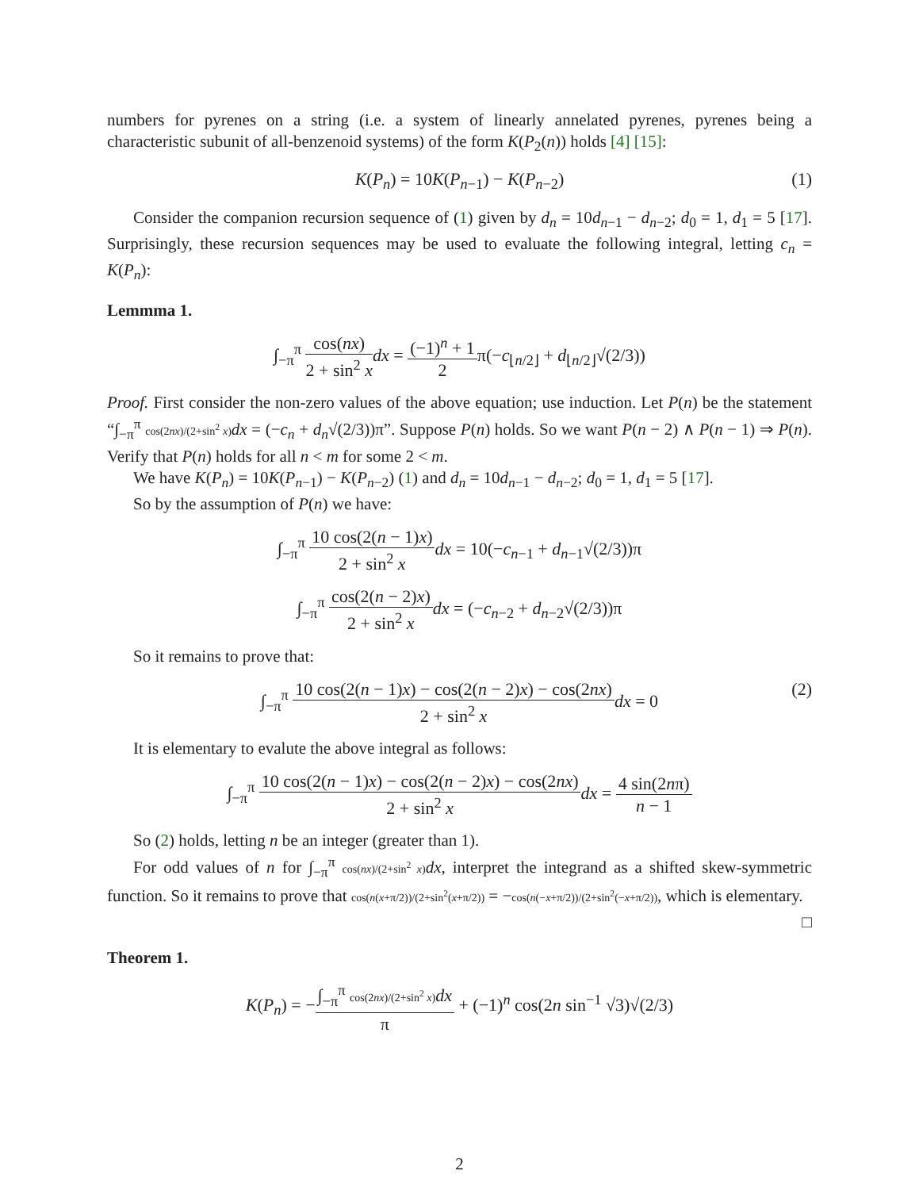numbers for pyrenes on a string (i.e. a system of linearly annelated pyrenes, pyrenes being a characteristic subunit of all-benzenoid systems) of the form K(P<sub>2</sub>(n)) holds [4] [15]:
K(P<sub>n</sub>) = 10K(P<sub>n−1</sub>) − K(P<sub>n−2</sub>) (1)
Consider the companion recursion sequence of (1) given by d<sub>n</sub> = 10d<sub>n−1</sub> − d<sub>n−2</sub>; d<sub>0</sub> = 1, d<sub>1</sub> = 5 [17]. Surprisingly, these recursion sequences may be used to evaluate the following integral, letting c<sub>n</sub> = K(P<sub>n</sub>):
Lemmma 1.
∫<sub>−π</sub><sup>π</sup> cos(nx) 2 + sin<sup>2</sup> x dx = (−1)<sup>n</sup> + 1 2π(−c<sub>⌊n/2⌋</sub> + d<sub>⌊n/2⌋</sub>√(2/3))
Proof. First consider the non-zero values of the above equation; use induction. Let P(n) be the statement “∫<sub>−π</sub><sup>π</sup> cos(2nx)/(2+sin<sup>2</sup> x) dx = (−c<sub>n</sub> + d<sub>n</sub>√(2/3))π”. Suppose P(n) holds. So we want P(n − 2) ∧ P(n − 1) ⇒ P(n). Verify that P(n) holds for all n < m for some 2 < m.
We have K(P<sub>n</sub>) = 10K(P<sub>n−1</sub>) − K(P<sub>n−2</sub>) (1) and d<sub>n</sub> = 10d<sub>n−1</sub> − d<sub>n−2</sub>; d<sub>0</sub> = 1, d<sub>1</sub> = 5 [17].
So by the assumption of P(n) we have:
∫<sub>−π</sub><sup>π</sup> 10 cos(2(n − 1)x) 2 + sin<sup>2</sup> x dx = 10(−c<sub>n−1</sub> + d<sub>n−1</sub>√(2/3))π
∫<sub>−π</sub><sup>π</sup> cos(2(n − 2)x) 2 + sin<sup>2</sup> x dx = (−c<sub>n−2</sub> + d<sub>n−2</sub>√(2/3))π
So it remains to prove that:
∫<sub>−π</sub><sup>π</sup> 10 cos(2(n − 1)x) − cos(2(n − 2)x) − cos(2nx) 2 + sin<sup>2</sup> x dx = 0 (2)
It is elementary to evalute the above integral as follows:
∫<sub>−π</sub><sup>π</sup> 10 cos(2(n − 1)x) − cos(2(n − 2)x) − cos(2nx) 2 + sin<sup>2</sup> x dx = 4 sin(2nπ) n − 1
So (2) holds, letting n be an integer (greater than 1).
For odd values of n for ∫<sub>−π</sub><sup>π</sup> cos(nx)/(2+sin<sup>2</sup> x) dx, interpret the integrand as a shifted skew-symmetric function. So it remains to prove that cos(n(x+π/2))/(2+sin<sup>2</sup>(x+π/2)) = −cos(n(−x+π/2))/(2+sin<sup>2</sup>(−x+π/2)), which is elementary.
□
Theorem 1.
K(P<sub>n</sub>) = −∫<sub>−π</sub><sup>π</sup> cos(2nx)/(2+sin<sup>2</sup> x) dx π + (−1)<sup>n</sup> cos(2n sin<sup>−1</sup> √3)√(2/3)
2